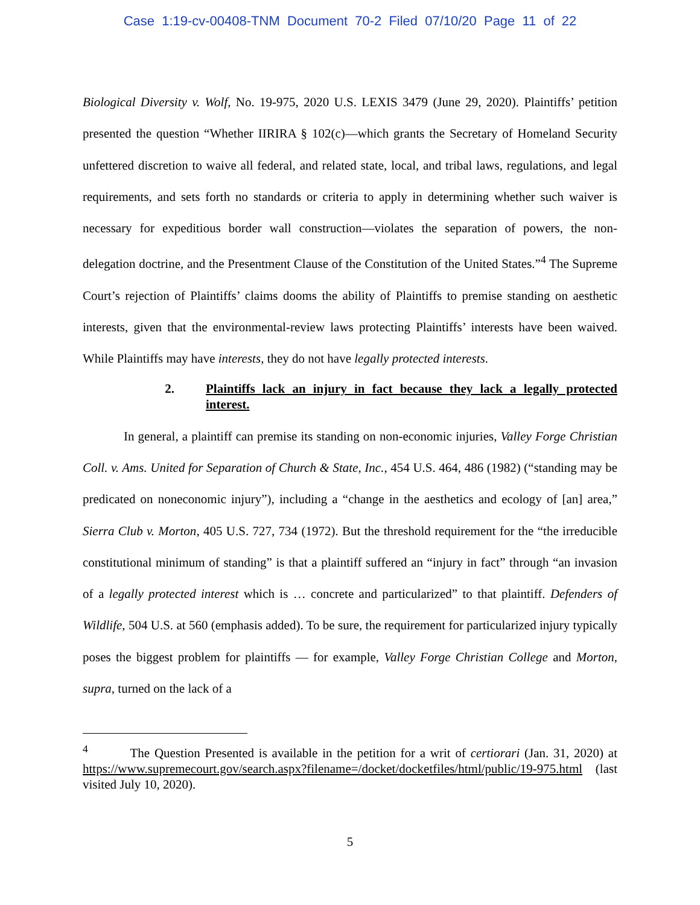Case 1:19-cv-00408-TNM Document 70-2 Filed 07/10/20 Page 11 of 22
Biological Diversity v. Wolf, No. 19-975, 2020 U.S. LEXIS 3479 (June 29, 2020). Plaintiffs’ petition presented the question “Whether IIRIRA § 102(c)—which grants the Secretary of Homeland Security unfettered discretion to waive all federal, and related state, local, and tribal laws, regulations, and legal requirements, and sets forth no standards or criteria to apply in determining whether such waiver is necessary for expeditious border wall construction—violates the separation of powers, the non-delegation doctrine, and the Presentment Clause of the Constitution of the United States.”<sup>4</sup> The Supreme Court’s rejection of Plaintiffs’ claims dooms the ability of Plaintiffs to premise standing on aesthetic interests, given that the environmental-review laws protecting Plaintiffs’ interests have been waived. While Plaintiffs may have interests, they do not have legally protected interests.
2. Plaintiffs lack an injury in fact because they lack a legally protected interest.
In general, a plaintiff can premise its standing on non-economic injuries, Valley Forge Christian Coll. v. Ams. United for Separation of Church & State, Inc., 454 U.S. 464, 486 (1982) (“standing may be predicated on noneconomic injury”), including a “change in the aesthetics and ecology of [an] area,” Sierra Club v. Morton, 405 U.S. 727, 734 (1972). But the threshold requirement for the “the irreducible constitutional minimum of standing” is that a plaintiff suffered an “injury in fact” through “an invasion of a legally protected interest which is … concrete and particularized” to that plaintiff. Defenders of Wildlife, 504 U.S. at 560 (emphasis added). To be sure, the requirement for particularized injury typically poses the biggest problem for plaintiffs — for example, Valley Forge Christian College and Morton, supra, turned on the lack of a
<sup>4</sup> The Question Presented is available in the petition for a writ of certiorari (Jan. 31, 2020) at https://www.supremecourt.gov/search.aspx?filename=/docket/docketfiles/html/public/19-975.html (last visited July 10, 2020).
5